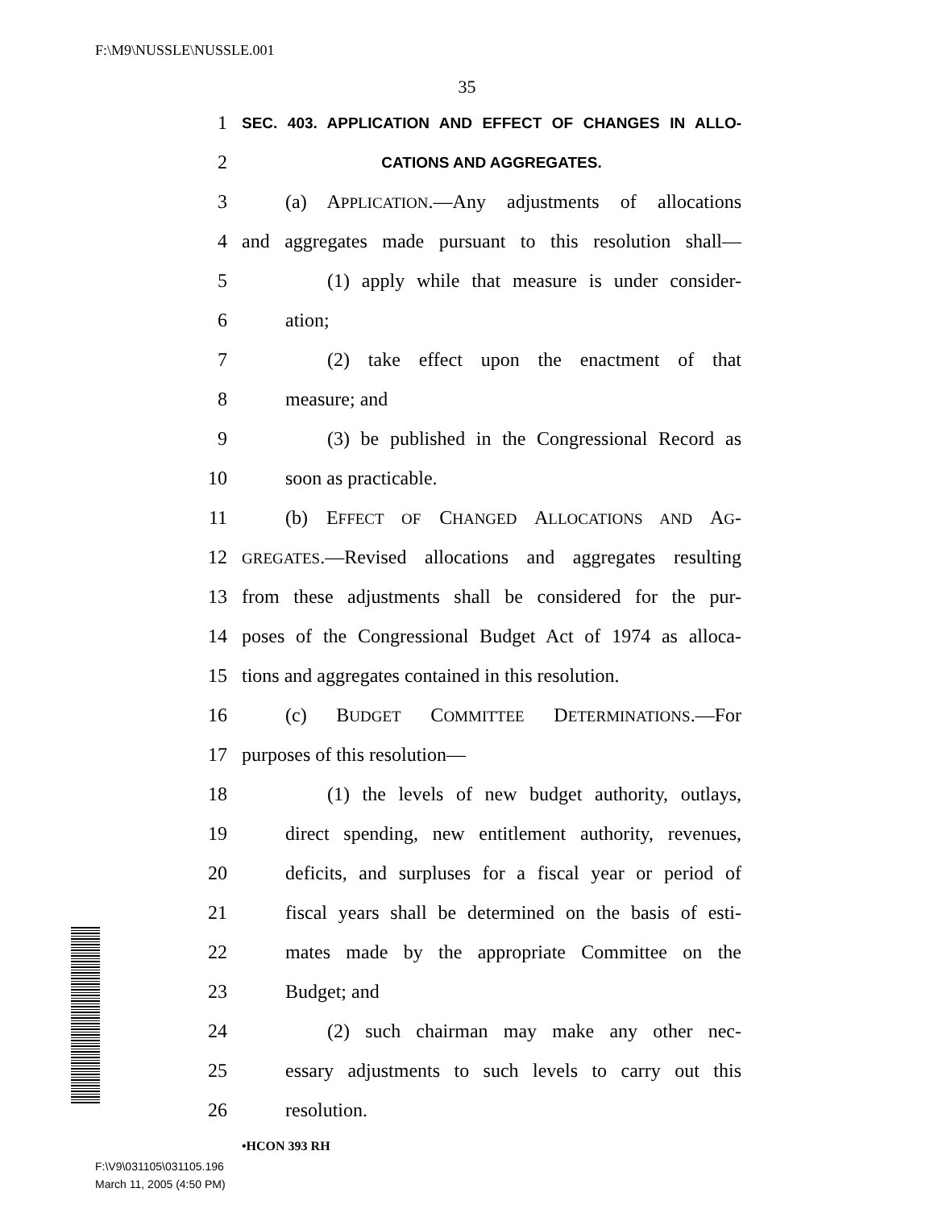F:\M9\NUSSLE\NUSSLE.001
35
1 SEC. 403. APPLICATION AND EFFECT OF CHANGES IN ALLO-
2 CATIONS AND AGGREGATES.
3 (a) APPLICATION.—Any adjustments of allocations
4 and aggregates made pursuant to this resolution shall—
5 (1) apply while that measure is under consider-
6 ation;
7 (2) take effect upon the enactment of that
8 measure; and
9 (3) be published in the Congressional Record as
10 soon as practicable.
11 (b) EFFECT OF CHANGED ALLOCATIONS AND AG-
12 GREGATES.—Revised allocations and aggregates resulting
13 from these adjustments shall be considered for the pur-
14 poses of the Congressional Budget Act of 1974 as alloca-
15 tions and aggregates contained in this resolution.
16 (c) BUDGET COMMITTEE DETERMINATIONS.—For
17 purposes of this resolution—
18 (1) the levels of new budget authority, outlays,
19 direct spending, new entitlement authority, revenues,
20 deficits, and surpluses for a fiscal year or period of
21 fiscal years shall be determined on the basis of esti-
22 mates made by the appropriate Committee on the
23 Budget; and
24 (2) such chairman may make any other nec-
25 essary adjustments to such levels to carry out this
26 resolution.
•HCON 393 RH
F:\V9\031105\031105.196
March 11, 2005 (4:50 PM)